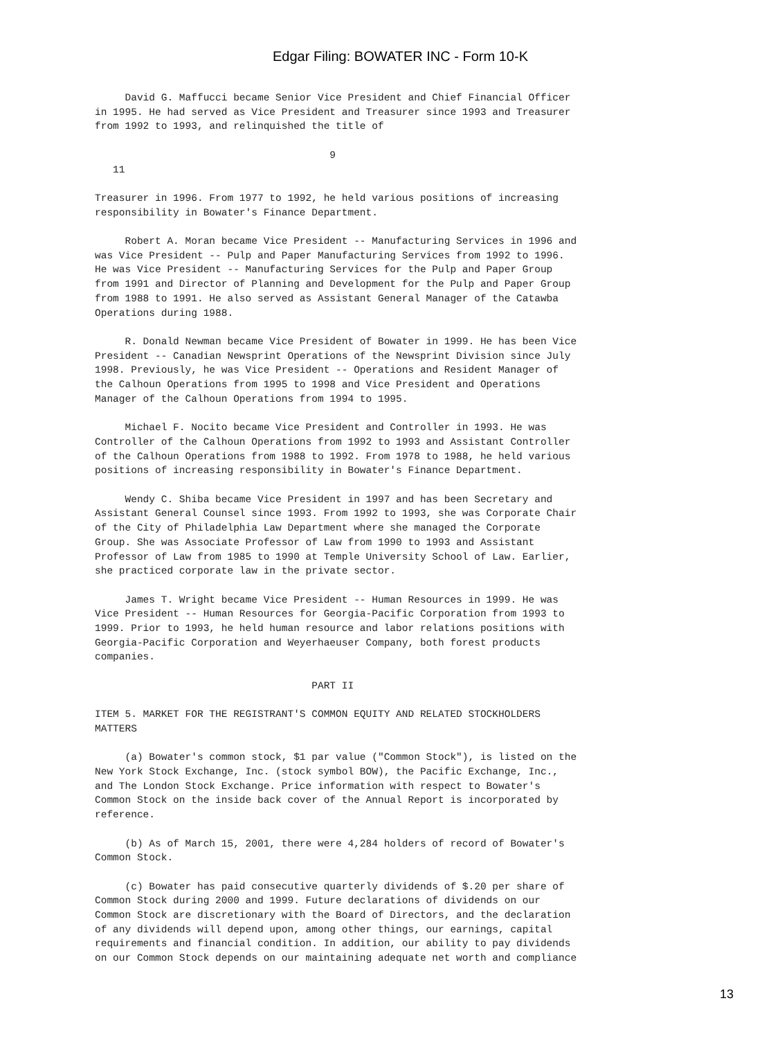Edgar Filing: BOWATER INC - Form 10-K
     David G. Maffucci became Senior Vice President and Chief Financial Officer
in 1995. He had served as Vice President and Treasurer since 1993 and Treasurer
from 1992 to 1993, and relinquished the title of

                                       9
   11

Treasurer in 1996. From 1977 to 1992, he held various positions of increasing
responsibility in Bowater's Finance Department.

     Robert A. Moran became Vice President -- Manufacturing Services in 1996 and
was Vice President -- Pulp and Paper Manufacturing Services from 1992 to 1996.
He was Vice President -- Manufacturing Services for the Pulp and Paper Group
from 1991 and Director of Planning and Development for the Pulp and Paper Group
from 1988 to 1991. He also served as Assistant General Manager of the Catawba
Operations during 1988.

     R. Donald Newman became Vice President of Bowater in 1999. He has been Vice
President -- Canadian Newsprint Operations of the Newsprint Division since July
1998. Previously, he was Vice President -- Operations and Resident Manager of
the Calhoun Operations from 1995 to 1998 and Vice President and Operations
Manager of the Calhoun Operations from 1994 to 1995.

     Michael F. Nocito became Vice President and Controller in 1993. He was
Controller of the Calhoun Operations from 1992 to 1993 and Assistant Controller
of the Calhoun Operations from 1988 to 1992. From 1978 to 1988, he held various
positions of increasing responsibility in Bowater's Finance Department.

     Wendy C. Shiba became Vice President in 1997 and has been Secretary and
Assistant General Counsel since 1993. From 1992 to 1993, she was Corporate Chair
of the City of Philadelphia Law Department where she managed the Corporate
Group. She was Associate Professor of Law from 1990 to 1993 and Assistant
Professor of Law from 1985 to 1990 at Temple University School of Law. Earlier,
she practiced corporate law in the private sector.

     James T. Wright became Vice President -- Human Resources in 1999. He was
Vice President -- Human Resources for Georgia-Pacific Corporation from 1993 to
1999. Prior to 1993, he held human resource and labor relations positions with
Georgia-Pacific Corporation and Weyerhaeuser Company, both forest products
companies.

                                    PART II

ITEM 5. MARKET FOR THE REGISTRANT'S COMMON EQUITY AND RELATED STOCKHOLDERS
MATTERS

     (a) Bowater's common stock, $1 par value ("Common Stock"), is listed on the
New York Stock Exchange, Inc. (stock symbol BOW), the Pacific Exchange, Inc.,
and The London Stock Exchange. Price information with respect to Bowater's
Common Stock on the inside back cover of the Annual Report is incorporated by
reference.

     (b) As of March 15, 2001, there were 4,284 holders of record of Bowater's
Common Stock.

     (c) Bowater has paid consecutive quarterly dividends of $.20 per share of
Common Stock during 2000 and 1999. Future declarations of dividends on our
Common Stock are discretionary with the Board of Directors, and the declaration
of any dividends will depend upon, among other things, our earnings, capital
requirements and financial condition. In addition, our ability to pay dividends
on our Common Stock depends on our maintaining adequate net worth and compliance
13